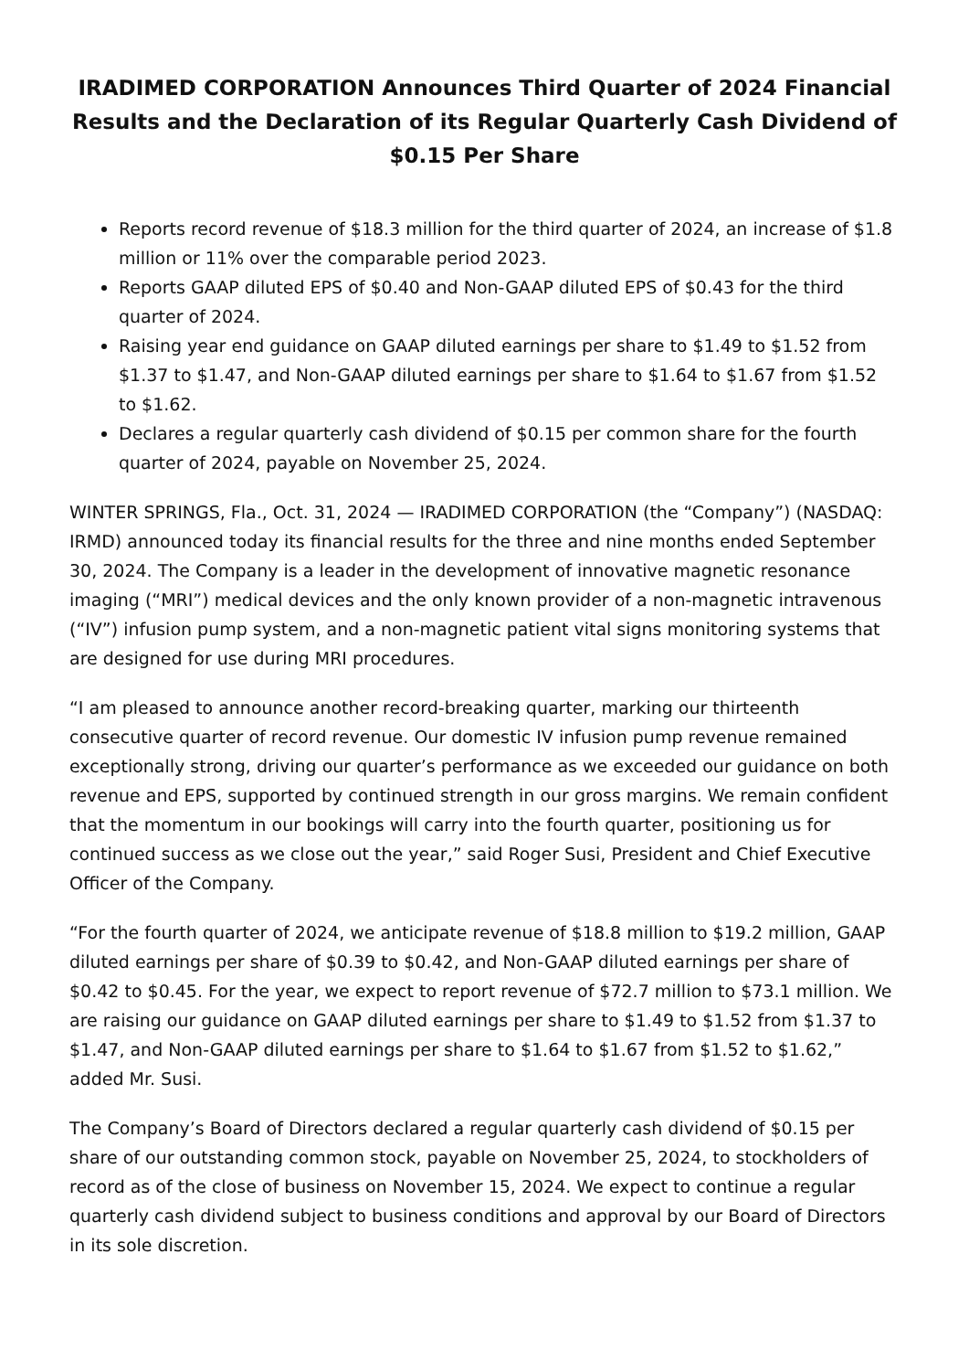IRADIMED CORPORATION Announces Third Quarter of 2024 Financial Results and the Declaration of its Regular Quarterly Cash Dividend of $0.15 Per Share
Reports record revenue of $18.3 million for the third quarter of 2024, an increase of $1.8 million or 11% over the comparable period 2023.
Reports GAAP diluted EPS of $0.40 and Non-GAAP diluted EPS of $0.43 for the third quarter of 2024.
Raising year end guidance on GAAP diluted earnings per share to $1.49 to $1.52 from $1.37 to $1.47, and Non-GAAP diluted earnings per share to $1.64 to $1.67 from $1.52 to $1.62.
Declares a regular quarterly cash dividend of $0.15 per common share for the fourth quarter of 2024, payable on November 25, 2024.
WINTER SPRINGS, Fla., Oct. 31, 2024 — IRADIMED CORPORATION (the “Company”) (NASDAQ: IRMD) announced today its financial results for the three and nine months ended September 30, 2024. The Company is a leader in the development of innovative magnetic resonance imaging (“MRI”) medical devices and the only known provider of a non-magnetic intravenous (“IV”) infusion pump system, and a non-magnetic patient vital signs monitoring systems that are designed for use during MRI procedures.
“I am pleased to announce another record-breaking quarter, marking our thirteenth consecutive quarter of record revenue. Our domestic IV infusion pump revenue remained exceptionally strong, driving our quarter’s performance as we exceeded our guidance on both revenue and EPS, supported by continued strength in our gross margins. We remain confident that the momentum in our bookings will carry into the fourth quarter, positioning us for continued success as we close out the year,” said Roger Susi, President and Chief Executive Officer of the Company.
“For the fourth quarter of 2024, we anticipate revenue of $18.8 million to $19.2 million, GAAP diluted earnings per share of $0.39 to $0.42, and Non-GAAP diluted earnings per share of $0.42 to $0.45. For the year, we expect to report revenue of $72.7 million to $73.1 million. We are raising our guidance on GAAP diluted earnings per share to $1.49 to $1.52 from $1.37 to $1.47, and Non-GAAP diluted earnings per share to $1.64 to $1.67 from $1.52 to $1.62,” added Mr. Susi.
The Company’s Board of Directors declared a regular quarterly cash dividend of $0.15 per share of our outstanding common stock, payable on November 25, 2024, to stockholders of record as of the close of business on November 15, 2024. We expect to continue a regular quarterly cash dividend subject to business conditions and approval by our Board of Directors in its sole discretion.